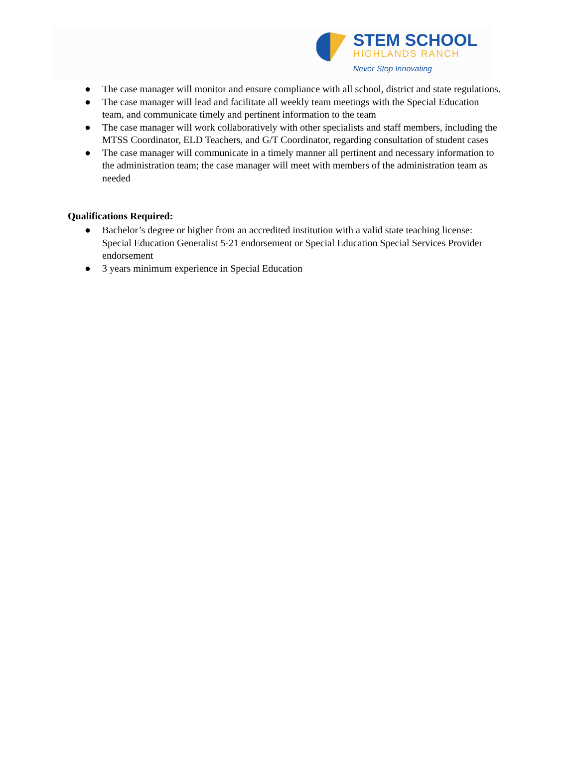STEM SCHOOL
HIGHLANDS RANCH
Never Stop Innovating
● The case manager will monitor and ensure compliance with all school, district and state regulations.
● The case manager will lead and facilitate all weekly team meetings with the Special Education team, and communicate timely and pertinent information to the team
● The case manager will work collaboratively with other specialists and staff members, including the MTSS Coordinator, ELD Teachers, and G/T Coordinator, regarding consultation of student cases
● The case manager will communicate in a timely manner all pertinent and necessary information to the administration team; the case manager will meet with members of the administration team as needed
Qualifications Required:
● Bachelor’s degree or higher from an accredited institution with a valid state teaching license: Special Education Generalist 5-21 endorsement or Special Education Special Services Provider endorsement
● 3 years minimum experience in Special Education